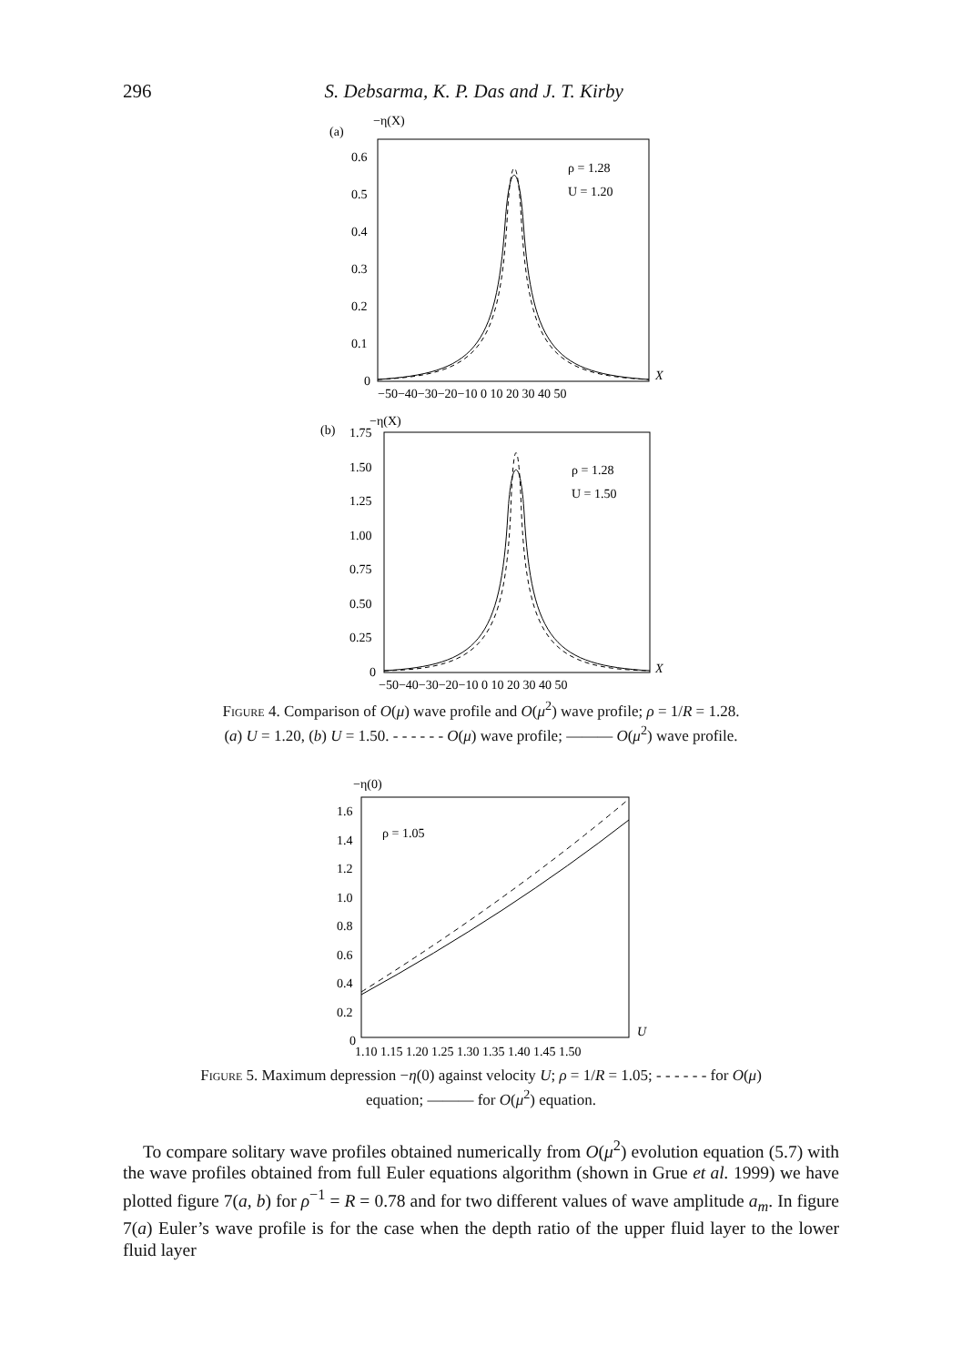296 S. Debsarma, K. P. Das and J. T. Kirby
(a)
−η(X)
0.6
0.5
0.4
0.3
0.2
0.1
0
ρ = 1.28
U = 1.20
X
−50−40−30−20−10 0 10 20 30 40 50
(b)
−η(X)
1.75
1.50
1.25
1.00
0.75
0.50
0.25
0
ρ = 1.28
U = 1.50
X
−50−40−30−20−10 0 10 20 30 40 50
Figure 4. Comparison of O(μ) wave profile and O(μ<sup>2</sup>) wave profile; ρ = 1/R = 1.28.
(a) U = 1.20, (b) U = 1.50. - - - - - - O(μ) wave profile; ——— O(μ<sup>2</sup>) wave profile.
−η(0)
1.6
1.4
1.2
1.0
0.8
0.6
0.4
0.2
0
ρ = 1.05
U
1.10 1.15 1.20 1.25 1.30 1.35 1.40 1.45 1.50
Figure 5. Maximum depression −η(0) against velocity U; ρ = 1/R = 1.05; - - - - - - for O(μ)
equation; ——— for O(μ<sup>2</sup>) equation.
To compare solitary wave profiles obtained numerically from O(μ<sup>2</sup>) evolution equation (5.7) with the wave profiles obtained from full Euler equations algorithm (shown in Grue et al. 1999) we have plotted figure 7(a, b) for ρ<sup>−1</sup> = R = 0.78 and for two different values of wave amplitude a<sub>m</sub>. In figure 7(a) Euler’s wave profile is for the case when the depth ratio of the upper fluid layer to the lower fluid layer